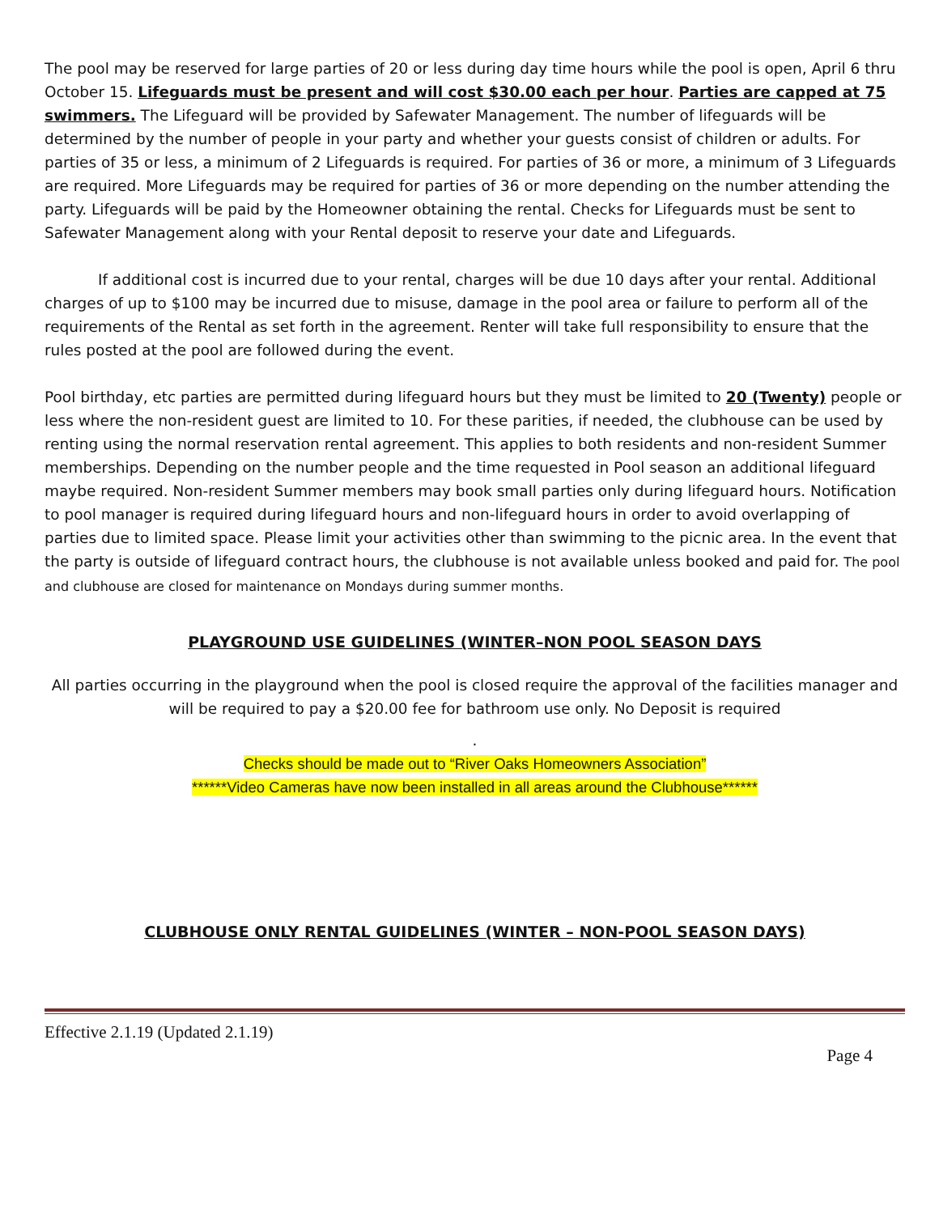The pool may be reserved for large parties of 20 or less during day time hours while the pool is open, April 6 thru October 15. Lifeguards must be present and will cost $30.00 each per hour. Parties are capped at 75 swimmers. The Lifeguard will be provided by Safewater Management. The number of lifeguards will be determined by the number of people in your party and whether your guests consist of children or adults. For parties of 35 or less, a minimum of 2 Lifeguards is required. For parties of 36 or more, a minimum of 3 Lifeguards are required. More Lifeguards may be required for parties of 36 or more depending on the number attending the party. Lifeguards will be paid by the Homeowner obtaining the rental. Checks for Lifeguards must be sent to Safewater Management along with your Rental deposit to reserve your date and Lifeguards.
If additional cost is incurred due to your rental, charges will be due 10 days after your rental. Additional charges of up to $100 may be incurred due to misuse, damage in the pool area or failure to perform all of the requirements of the Rental as set forth in the agreement. Renter will take full responsibility to ensure that the rules posted at the pool are followed during the event.
Pool birthday, etc parties are permitted during lifeguard hours but they must be limited to 20 (Twenty) people or less where the non-resident guest are limited to 10. For these parities, if needed, the clubhouse can be used by renting using the normal reservation rental agreement. This applies to both residents and non-resident Summer memberships. Depending on the number people and the time requested in Pool season an additional lifeguard maybe required. Non-resident Summer members may book small parties only during lifeguard hours. Notification to pool manager is required during lifeguard hours and non-lifeguard hours in order to avoid overlapping of parties due to limited space. Please limit your activities other than swimming to the picnic area. In the event that the party is outside of lifeguard contract hours, the clubhouse is not available unless booked and paid for. The pool and clubhouse are closed for maintenance on Mondays during summer months.
PLAYGROUND USE GUIDELINES (WINTER–NON POOL SEASON DAYS
All parties occurring in the playground when the pool is closed require the approval of the facilities manager and will be required to pay a $20.00 fee for bathroom use only. No Deposit is required
.
Checks should be made out to “River Oaks Homeowners Association”
******Video Cameras have now been installed in all areas around the Clubhouse******
CLUBHOUSE ONLY RENTAL GUIDELINES (WINTER – NON-POOL SEASON DAYS)
Effective 2.1.19 (Updated 2.1.19)
Page 4